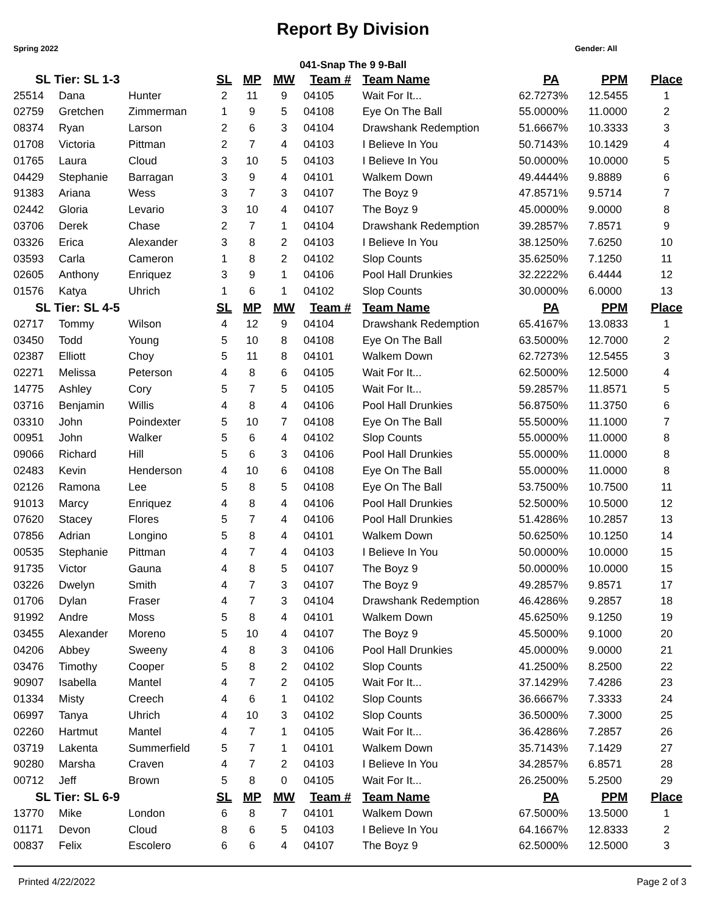Report By Division
Spring 2022 Gender: All
041-Snap The 9 9-Ball
| SL Tier: SL 1-3 | | | SL | MP | MW | Team # | Team Name | PA | PPM | Place |
| --- | --- | --- | --- | --- | --- | --- | --- | --- | --- | --- |
| 25514 | Dana | Hunter | 2 | 11 | 9 | 04105 | Wait For It... | 62.7273% | 12.5455 | 1 |
| 02759 | Gretchen | Zimmerman | 1 | 9 | 5 | 04108 | Eye On The Ball | 55.0000% | 11.0000 | 2 |
| 08374 | Ryan | Larson | 2 | 6 | 3 | 04104 | Drawshank Redemption | 51.6667% | 10.3333 | 3 |
| 01708 | Victoria | Pittman | 2 | 7 | 4 | 04103 | I Believe In You | 50.7143% | 10.1429 | 4 |
| 01765 | Laura | Cloud | 3 | 10 | 5 | 04103 | I Believe In You | 50.0000% | 10.0000 | 5 |
| 04429 | Stephanie | Barragan | 3 | 9 | 4 | 04101 | Walkem Down | 49.4444% | 9.8889 | 6 |
| 91383 | Ariana | Wess | 3 | 7 | 3 | 04107 | The Boyz 9 | 47.8571% | 9.5714 | 7 |
| 02442 | Gloria | Levario | 3 | 10 | 4 | 04107 | The Boyz 9 | 45.0000% | 9.0000 | 8 |
| 03706 | Derek | Chase | 2 | 7 | 1 | 04104 | Drawshank Redemption | 39.2857% | 7.8571 | 9 |
| 03326 | Erica | Alexander | 3 | 8 | 2 | 04103 | I Believe In You | 38.1250% | 7.6250 | 10 |
| 03593 | Carla | Cameron | 1 | 8 | 2 | 04102 | Slop Counts | 35.6250% | 7.1250 | 11 |
| 02605 | Anthony | Enriquez | 3 | 9 | 1 | 04106 | Pool Hall Drunkies | 32.2222% | 6.4444 | 12 |
| 01576 | Katya | Uhrich | 1 | 6 | 1 | 04102 | Slop Counts | 30.0000% | 6.0000 | 13 |
| SL Tier: SL 4-5 | | | SL | MP | MW | Team # | Team Name | PA | PPM | Place |
| 02717 | Tommy | Wilson | 4 | 12 | 9 | 04104 | Drawshank Redemption | 65.4167% | 13.0833 | 1 |
| 03450 | Todd | Young | 5 | 10 | 8 | 04108 | Eye On The Ball | 63.5000% | 12.7000 | 2 |
| 02387 | Elliott | Choy | 5 | 11 | 8 | 04101 | Walkem Down | 62.7273% | 12.5455 | 3 |
| 02271 | Melissa | Peterson | 4 | 8 | 6 | 04105 | Wait For It... | 62.5000% | 12.5000 | 4 |
| 14775 | Ashley | Cory | 5 | 7 | 5 | 04105 | Wait For It... | 59.2857% | 11.8571 | 5 |
| 03716 | Benjamin | Willis | 4 | 8 | 4 | 04106 | Pool Hall Drunkies | 56.8750% | 11.3750 | 6 |
| 03310 | John | Poindexter | 5 | 10 | 7 | 04108 | Eye On The Ball | 55.5000% | 11.1000 | 7 |
| 00951 | John | Walker | 5 | 6 | 4 | 04102 | Slop Counts | 55.0000% | 11.0000 | 8 |
| 09066 | Richard | Hill | 5 | 6 | 3 | 04106 | Pool Hall Drunkies | 55.0000% | 11.0000 | 8 |
| 02483 | Kevin | Henderson | 4 | 10 | 6 | 04108 | Eye On The Ball | 55.0000% | 11.0000 | 8 |
| 02126 | Ramona | Lee | 5 | 8 | 5 | 04108 | Eye On The Ball | 53.7500% | 10.7500 | 11 |
| 91013 | Marcy | Enriquez | 4 | 8 | 4 | 04106 | Pool Hall Drunkies | 52.5000% | 10.5000 | 12 |
| 07620 | Stacey | Flores | 5 | 7 | 4 | 04106 | Pool Hall Drunkies | 51.4286% | 10.2857 | 13 |
| 07856 | Adrian | Longino | 5 | 8 | 4 | 04101 | Walkem Down | 50.6250% | 10.1250 | 14 |
| 00535 | Stephanie | Pittman | 4 | 7 | 4 | 04103 | I Believe In You | 50.0000% | 10.0000 | 15 |
| 91735 | Victor | Gauna | 4 | 8 | 5 | 04107 | The Boyz 9 | 50.0000% | 10.0000 | 15 |
| 03226 | Dwelyn | Smith | 4 | 7 | 3 | 04107 | The Boyz 9 | 49.2857% | 9.8571 | 17 |
| 01706 | Dylan | Fraser | 4 | 7 | 3 | 04104 | Drawshank Redemption | 46.4286% | 9.2857 | 18 |
| 91992 | Andre | Moss | 5 | 8 | 4 | 04101 | Walkem Down | 45.6250% | 9.1250 | 19 |
| 03455 | Alexander | Moreno | 5 | 10 | 4 | 04107 | The Boyz 9 | 45.5000% | 9.1000 | 20 |
| 04206 | Abbey | Sweeny | 4 | 8 | 3 | 04106 | Pool Hall Drunkies | 45.0000% | 9.0000 | 21 |
| 03476 | Timothy | Cooper | 5 | 8 | 2 | 04102 | Slop Counts | 41.2500% | 8.2500 | 22 |
| 90907 | Isabella | Mantel | 4 | 7 | 2 | 04105 | Wait For It... | 37.1429% | 7.4286 | 23 |
| 01334 | Misty | Creech | 4 | 6 | 1 | 04102 | Slop Counts | 36.6667% | 7.3333 | 24 |
| 06997 | Tanya | Uhrich | 4 | 10 | 3 | 04102 | Slop Counts | 36.5000% | 7.3000 | 25 |
| 02260 | Hartmut | Mantel | 4 | 7 | 1 | 04105 | Wait For It... | 36.4286% | 7.2857 | 26 |
| 03719 | Lakenta | Summerfield | 5 | 7 | 1 | 04101 | Walkem Down | 35.7143% | 7.1429 | 27 |
| 90280 | Marsha | Craven | 4 | 7 | 2 | 04103 | I Believe In You | 34.2857% | 6.8571 | 28 |
| 00712 | Jeff | Brown | 5 | 8 | 0 | 04105 | Wait For It... | 26.2500% | 5.2500 | 29 |
| SL Tier: SL 6-9 | | | SL | MP | MW | Team # | Team Name | PA | PPM | Place |
| 13770 | Mike | London | 6 | 8 | 7 | 04101 | Walkem Down | 67.5000% | 13.5000 | 1 |
| 01171 | Devon | Cloud | 8 | 6 | 5 | 04103 | I Believe In You | 64.1667% | 12.8333 | 2 |
| 00837 | Felix | Escolero | 6 | 6 | 4 | 04107 | The Boyz 9 | 62.5000% | 12.5000 | 3 |
Printed 4/22/2022 Page 2 of 3